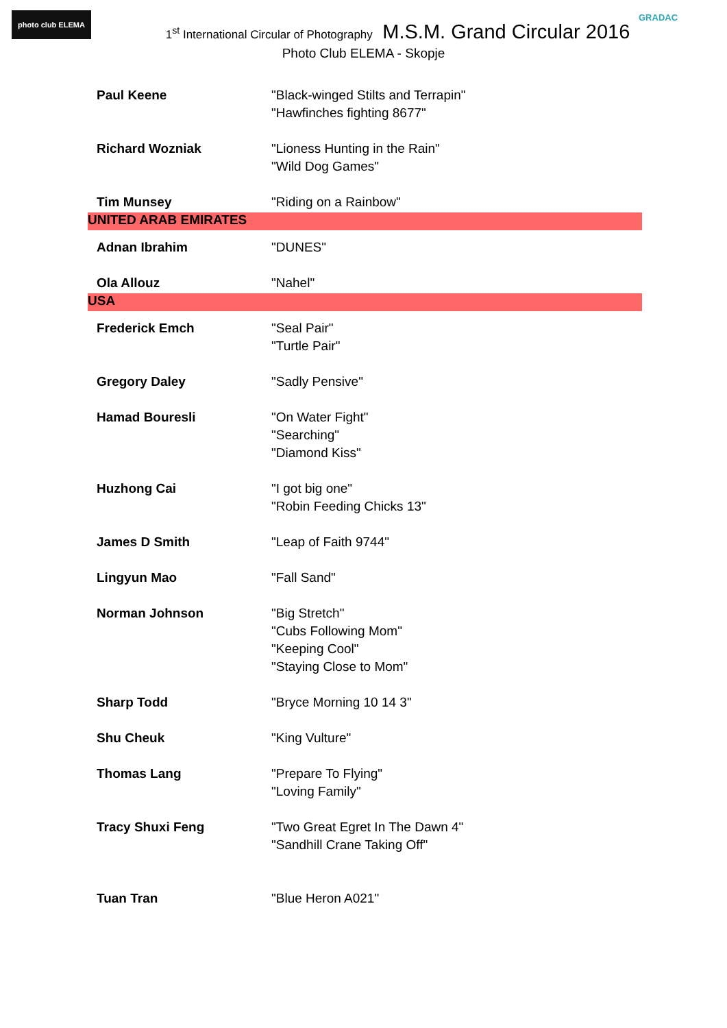photo club ELEMA GRADAC
1<sup>st</sup> International Circular of Photography M.S.M. Grand Circular 2016
Photo Club ELEMA - Skopje
| Paul Keene | "Black-winged Stilts and Terrapin" |
| | "Hawfinches fighting 8677" |
| Richard Wozniak | "Lioness Hunting in the Rain" |
| | "Wild Dog Games" |
| Tim Munsey | "Riding on a Rainbow" |
| UNITED ARAB EMIRATES | |
| Adnan Ibrahim | "DUNES" |
| Ola Allouz | "Nahel" |
| USA | |
| Frederick Emch | "Seal Pair" |
| | "Turtle Pair" |
| Gregory Daley | "Sadly Pensive" |
| Hamad Bouresli | "On Water Fight" |
| | "Searching" |
| | "Diamond Kiss" |
| Huzhong Cai | "I got big one" |
| | "Robin Feeding Chicks 13" |
| James D Smith | "Leap of Faith 9744" |
| Lingyun Mao | "Fall Sand" |
| Norman Johnson | "Big Stretch" |
| | "Cubs Following Mom" |
| | "Keeping Cool" |
| | "Staying Close to Mom" |
| Sharp Todd | "Bryce Morning 10 14 3" |
| Shu Cheuk | "King Vulture" |
| Thomas Lang | "Prepare To Flying" |
| | "Loving Family" |
| Tracy Shuxi Feng | "Two Great Egret In The Dawn 4" |
| | "Sandhill Crane Taking Off" |
| Tuan Tran | "Blue Heron A021" |